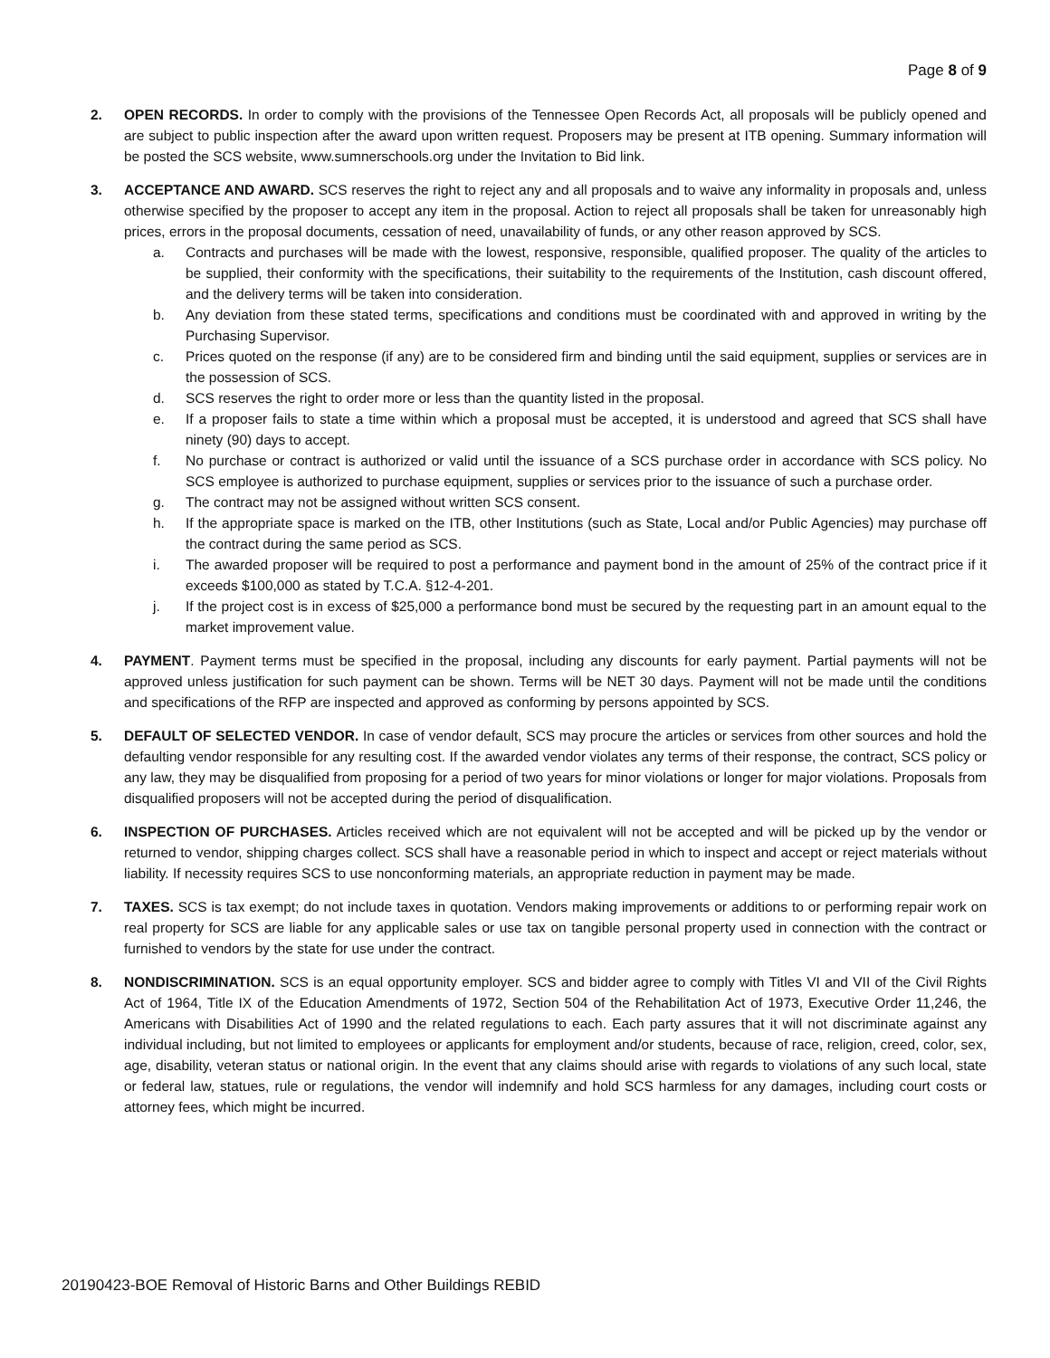Page 8 of 9
2. OPEN RECORDS. In order to comply with the provisions of the Tennessee Open Records Act, all proposals will be publicly opened and are subject to public inspection after the award upon written request. Proposers may be present at ITB opening. Summary information will be posted the SCS website, www.sumnerschools.org under the Invitation to Bid link.
3. ACCEPTANCE AND AWARD. SCS reserves the right to reject any and all proposals and to waive any informality in proposals and, unless otherwise specified by the proposer to accept any item in the proposal. Action to reject all proposals shall be taken for unreasonably high prices, errors in the proposal documents, cessation of need, unavailability of funds, or any other reason approved by SCS.
a. Contracts and purchases will be made with the lowest, responsive, responsible, qualified proposer. The quality of the articles to be supplied, their conformity with the specifications, their suitability to the requirements of the Institution, cash discount offered, and the delivery terms will be taken into consideration.
b. Any deviation from these stated terms, specifications and conditions must be coordinated with and approved in writing by the Purchasing Supervisor.
c. Prices quoted on the response (if any) are to be considered firm and binding until the said equipment, supplies or services are in the possession of SCS.
d. SCS reserves the right to order more or less than the quantity listed in the proposal.
e. If a proposer fails to state a time within which a proposal must be accepted, it is understood and agreed that SCS shall have ninety (90) days to accept.
f. No purchase or contract is authorized or valid until the issuance of a SCS purchase order in accordance with SCS policy. No SCS employee is authorized to purchase equipment, supplies or services prior to the issuance of such a purchase order.
g. The contract may not be assigned without written SCS consent.
h. If the appropriate space is marked on the ITB, other Institutions (such as State, Local and/or Public Agencies) may purchase off the contract during the same period as SCS.
i. The awarded proposer will be required to post a performance and payment bond in the amount of 25% of the contract price if it exceeds $100,000 as stated by T.C.A. §12-4-201.
j. If the project cost is in excess of $25,000 a performance bond must be secured by the requesting part in an amount equal to the market improvement value.
4. PAYMENT. Payment terms must be specified in the proposal, including any discounts for early payment. Partial payments will not be approved unless justification for such payment can be shown. Terms will be NET 30 days. Payment will not be made until the conditions and specifications of the RFP are inspected and approved as conforming by persons appointed by SCS.
5. DEFAULT OF SELECTED VENDOR. In case of vendor default, SCS may procure the articles or services from other sources and hold the defaulting vendor responsible for any resulting cost. If the awarded vendor violates any terms of their response, the contract, SCS policy or any law, they may be disqualified from proposing for a period of two years for minor violations or longer for major violations. Proposals from disqualified proposers will not be accepted during the period of disqualification.
6. INSPECTION OF PURCHASES. Articles received which are not equivalent will not be accepted and will be picked up by the vendor or returned to vendor, shipping charges collect. SCS shall have a reasonable period in which to inspect and accept or reject materials without liability. If necessity requires SCS to use nonconforming materials, an appropriate reduction in payment may be made.
7. TAXES. SCS is tax exempt; do not include taxes in quotation. Vendors making improvements or additions to or performing repair work on real property for SCS are liable for any applicable sales or use tax on tangible personal property used in connection with the contract or furnished to vendors by the state for use under the contract.
8. NONDISCRIMINATION. SCS is an equal opportunity employer. SCS and bidder agree to comply with Titles VI and VII of the Civil Rights Act of 1964, Title IX of the Education Amendments of 1972, Section 504 of the Rehabilitation Act of 1973, Executive Order 11,246, the Americans with Disabilities Act of 1990 and the related regulations to each. Each party assures that it will not discriminate against any individual including, but not limited to employees or applicants for employment and/or students, because of race, religion, creed, color, sex, age, disability, veteran status or national origin. In the event that any claims should arise with regards to violations of any such local, state or federal law, statues, rule or regulations, the vendor will indemnify and hold SCS harmless for any damages, including court costs or attorney fees, which might be incurred.
20190423-BOE Removal of Historic Barns and Other Buildings REBID